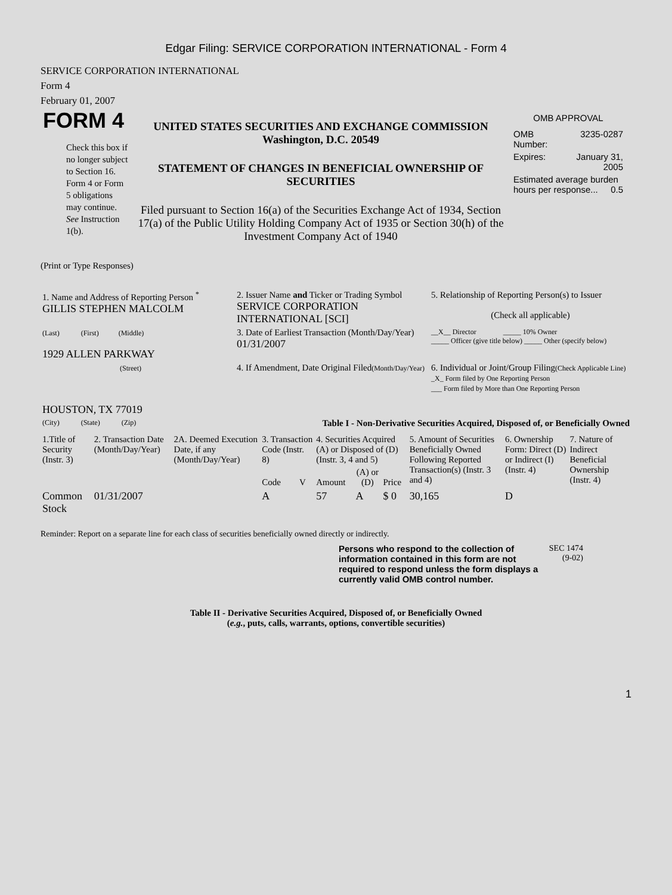Edgar Filing: SERVICE CORPORATION INTERNATIONAL - Form 4
SERVICE CORPORATION INTERNATIONAL
Form 4
February 01, 2007
FORM 4
Check this box if no longer subject to Section 16. Form 4 or Form 5 obligations may continue. See Instruction 1(b).
UNITED STATES SECURITIES AND EXCHANGE COMMISSION
Washington, D.C. 20549
STATEMENT OF CHANGES IN BENEFICIAL OWNERSHIP OF SECURITIES
Filed pursuant to Section 16(a) of the Securities Exchange Act of 1934, Section 17(a) of the Public Utility Holding Company Act of 1935 or Section 30(h) of the Investment Company Act of 1940
OMB APPROVAL
| OMB Number: | 3235-0287 |
| Expires: | January 31, 2005 |
| Estimated average burden hours per response... 0.5 | |
(Print or Type Responses)
| 1. Name and Address of Reporting Person <sup>*</sup> GILLIS STEPHEN MALCOLM | 2. Issuer Name and Ticker or Trading Symbol SERVICE CORPORATION INTERNATIONAL [SCI] | 5. Relationship of Reporting Person(s) to Issuer (Check all applicable) |
| (Last) (First) (Middle) 1929 ALLEN PARKWAY | 3. Date of Earliest Transaction (Month/Day/Year) 01/31/2007 | __X__ Director _____ 10% Owner _____ Officer (give title below) _____ Other (specify below) |
| (Street) HOUSTON, TX 77019 | 4. If Amendment, Date Original Filed (Month/Day/Year) | 6. Individual or Joint/Group Filing (Check Applicable Line) _X_ Form filed by One Reporting Person ___ Form filed by More than One Reporting Person |
| (City) (State) (Zip) | Table I - Non-Derivative Securities Acquired, Disposed of, or Beneficially Owned | |
| 1.Title of Security (Instr. 3) | 2. Transaction Date (Month/Day/Year) | 2A. Deemed Execution Date, if any (Month/Day/Year) | 3. Transaction Code (Instr. 8) | | 4. Securities Acquired (A) or Disposed of (D) (Instr. 3, 4 and 5) | | | 5. Amount of Securities Beneficially Owned Following Reported Transaction(s) (Instr. 3 and 4) | 6. Ownership Form: Direct (D) or Indirect (I) (Instr. 4) | 7. Nature of Indirect Beneficial Ownership (Instr. 4) |
| --- | --- | --- | --- | --- | --- | --- | --- | --- | --- | --- |
| | | | Code | V | Amount | (A) or (D) | Price | | | |
| Common Stock | 01/31/2007 | | A | | 57 | A | $ 0 | 30,165 | D | |
Reminder: Report on a separate line for each class of securities beneficially owned directly or indirectly.
Persons who respond to the collection of information contained in this form are not required to respond unless the form displays a currently valid OMB control number.
SEC 1474
(9-02)
Table II - Derivative Securities Acquired, Disposed of, or Beneficially Owned
(e.g., puts, calls, warrants, options, convertible securities)
1